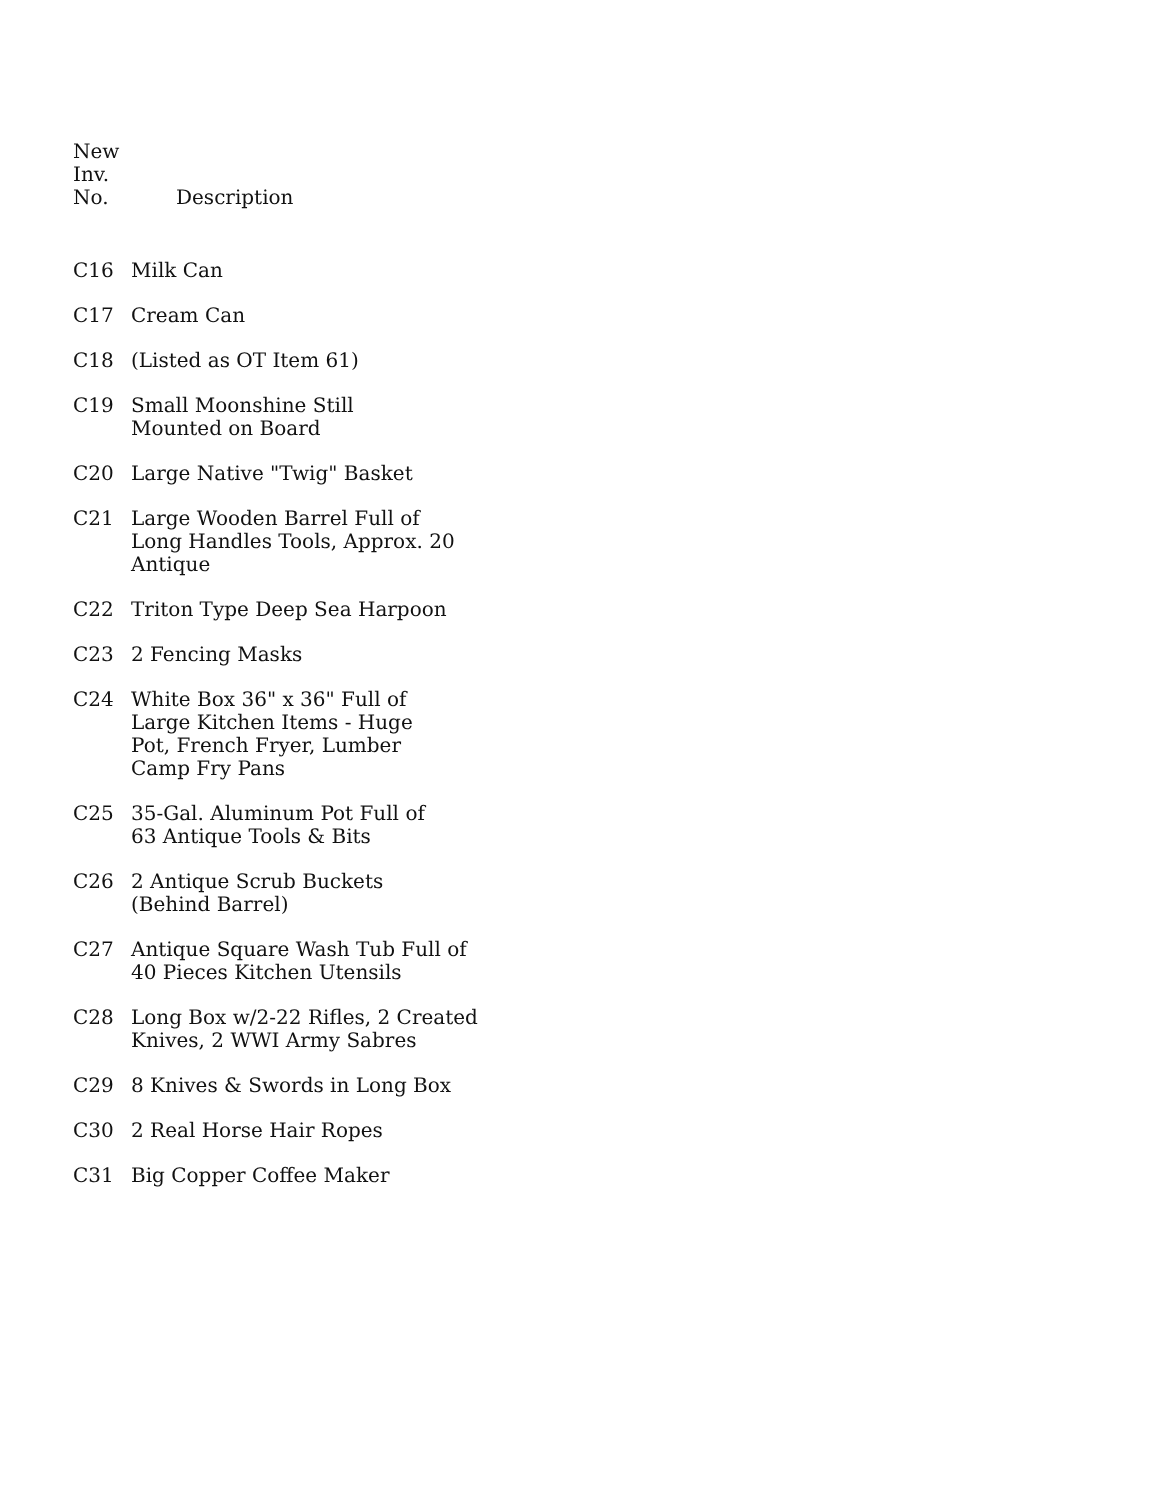| New Inv. No. | Description |
| --- | --- |
| C16 | Milk Can |
| C17 | Cream Can |
| C18 | (Listed as OT Item 61) |
| C19 | Small Moonshine Still Mounted on Board |
| C20 | Large Native "Twig" Basket |
| C21 | Large Wooden Barrel Full of Long Handles Tools, Approx. 20 Antique |
| C22 | Triton Type Deep Sea Harpoon |
| C23 | 2 Fencing Masks |
| C24 | White Box 36" x 36" Full of Large Kitchen Items - Huge Pot, French Fryer, Lumber Camp Fry Pans |
| C25 | 35-Gal. Aluminum Pot Full of 63 Antique Tools & Bits |
| C26 | 2 Antique Scrub Buckets (Behind Barrel) |
| C27 | Antique Square Wash Tub Full of 40 Pieces Kitchen Utensils |
| C28 | Long Box w/2-22 Rifles, 2 Created Knives, 2 WWI Army Sabres |
| C29 | 8 Knives & Swords in Long Box |
| C30 | 2 Real Horse Hair Ropes |
| C31 | Big Copper Coffee Maker |